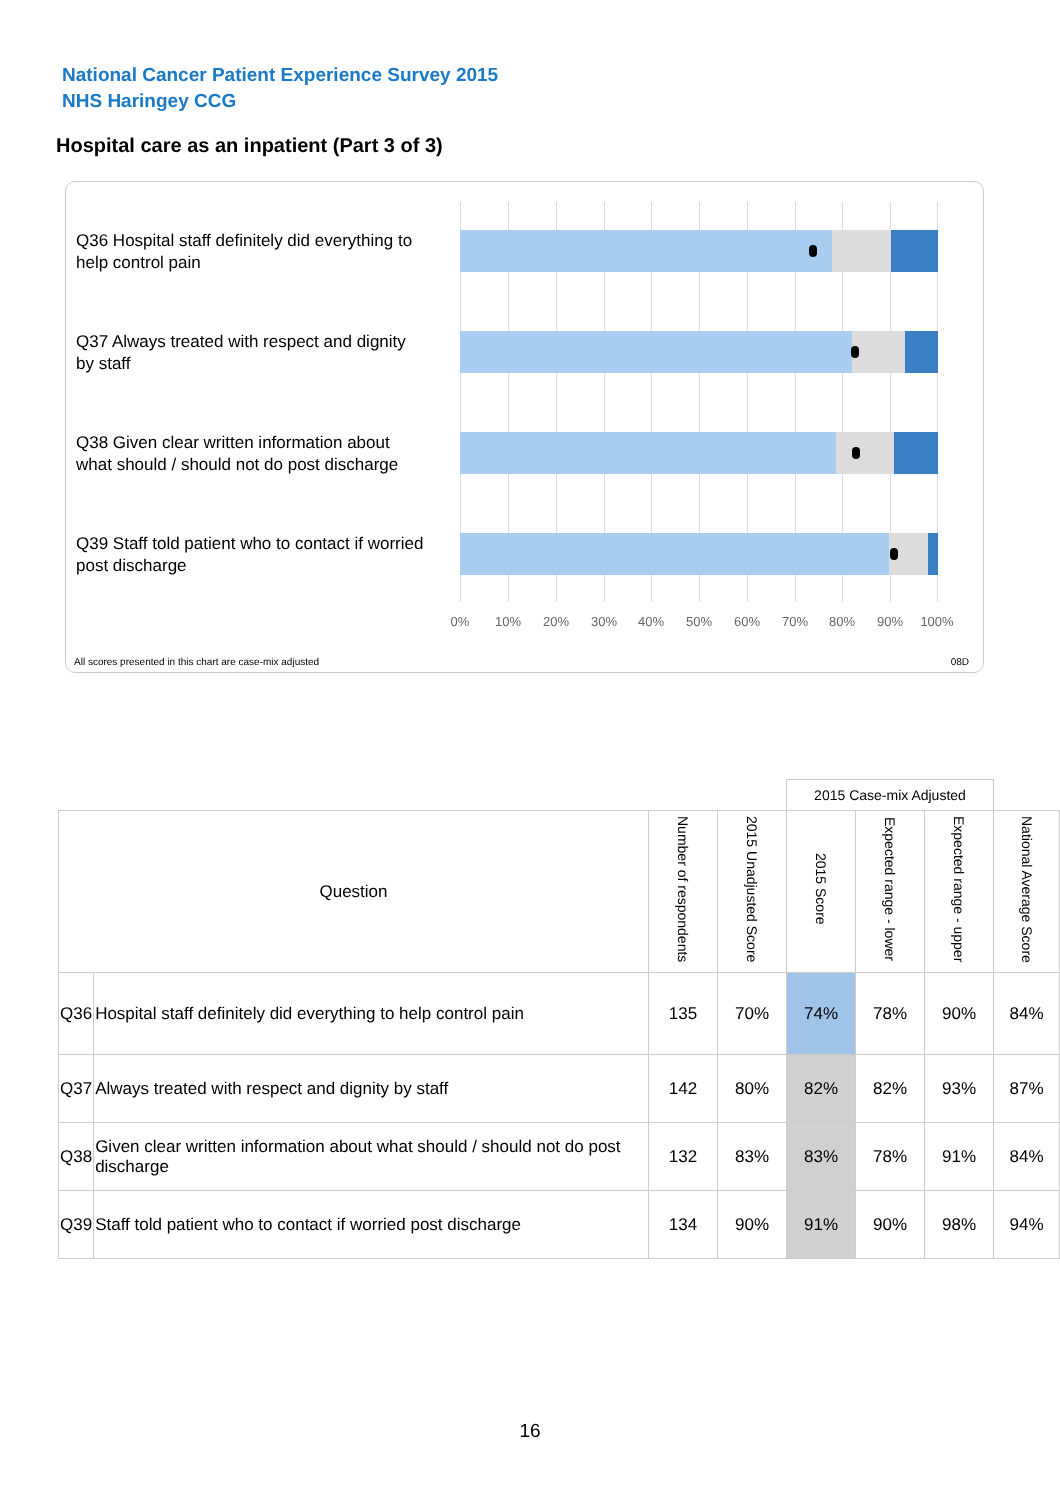National Cancer Patient Experience Survey 2015
NHS Haringey CCG
Hospital care as an inpatient (Part 3 of 3)
Q36 Hospital staff definitely did everything to help control pain
Q37 Always treated with respect and dignity by staff
Q38 Given clear written information about what should / should not do post discharge
Q39 Staff told patient who to contact if worried post discharge
0% 10% 20% 30% 40% 50% 60% 70% 80% 90% 100%
All scores presented in this chart are case-mix adjusted
08D
| | | | | 2015 Case-mix Adjusted | | | |
| Question | | Number of respondents | 2015 Unadjusted Score | 2015 Score | Expected range - lower | Expected range - upper | National Average Score |
| Q36 | Hospital staff definitely did everything to help control pain | 135 | 70% | 74% | 78% | 90% | 84% |
| Q37 | Always treated with respect and dignity by staff | 142 | 80% | 82% | 82% | 93% | 87% |
| Q38 | Given clear written information about what should / should not do post discharge | 132 | 83% | 83% | 78% | 91% | 84% |
| Q39 | Staff told patient who to contact if worried post discharge | 134 | 90% | 91% | 90% | 98% | 94% |
16